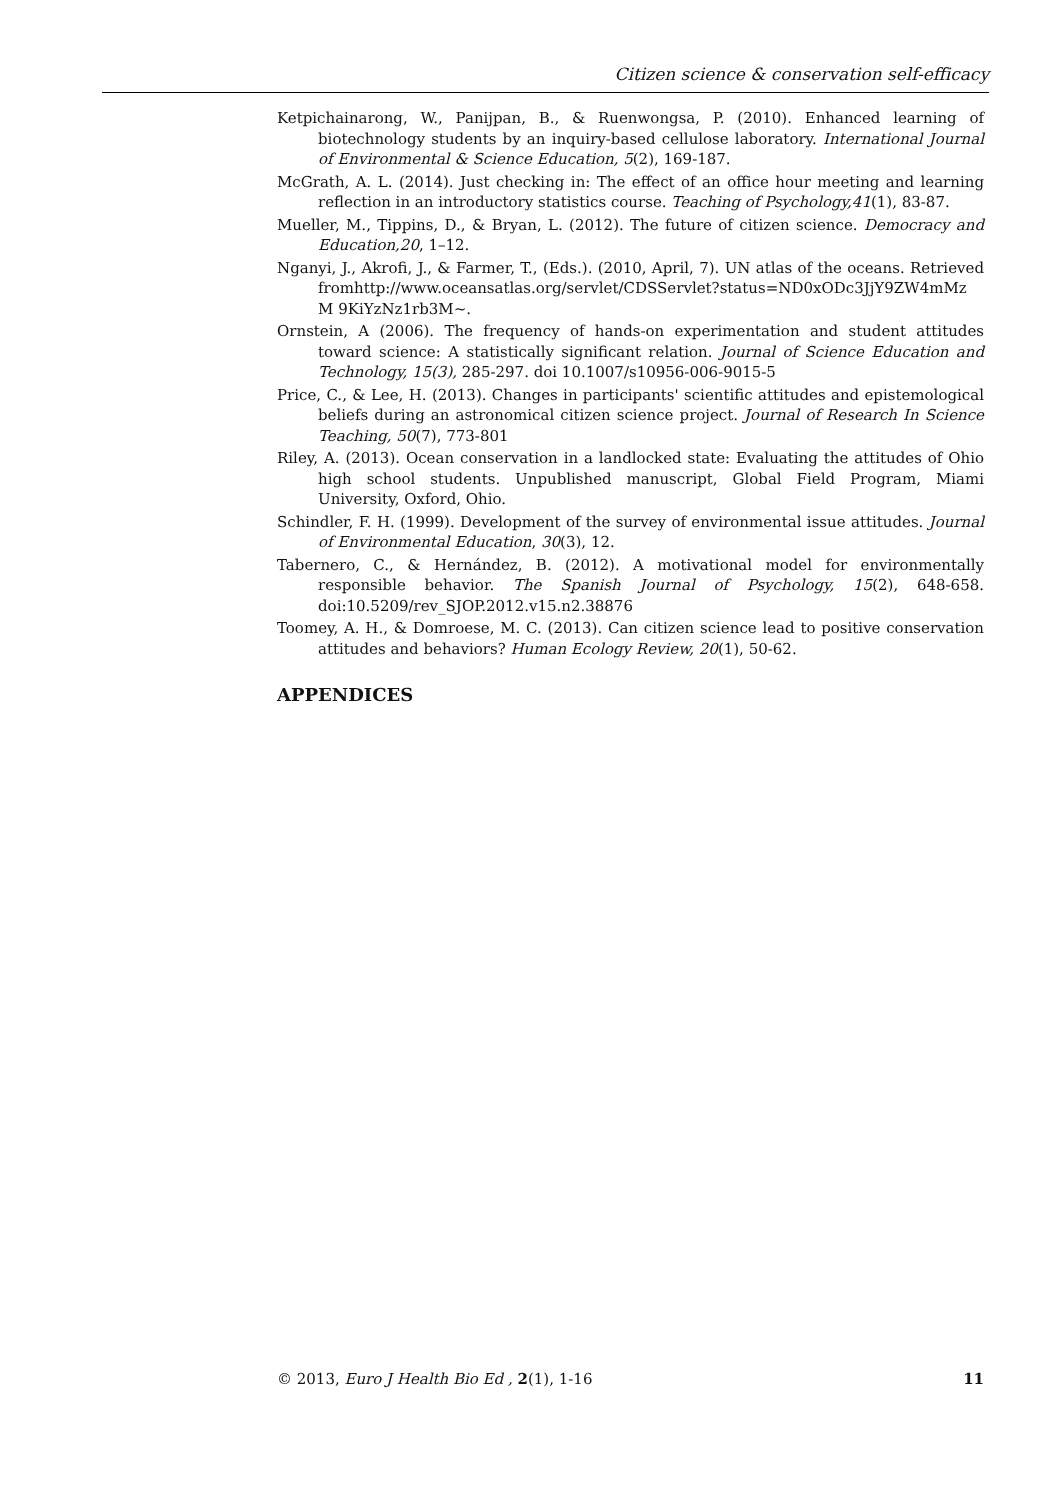Citizen science & conservation self-efficacy
Ketpichainarong, W., Panijpan, B., & Ruenwongsa, P. (2010). Enhanced learning of biotechnology students by an inquiry-based cellulose laboratory. International Journal of Environmental & Science Education, 5(2), 169-187.
McGrath, A. L. (2014). Just checking in: The effect of an office hour meeting and learning reflection in an introductory statistics course. Teaching of Psychology,41(1), 83-87.
Mueller, M., Tippins, D., & Bryan, L. (2012). The future of citizen science. Democracy and Education,20, 1–12.
Nganyi, J., Akrofi, J., & Farmer, T., (Eds.). (2010, April, 7). UN atlas of the oceans. Retrieved fromhttp://www.oceansatlas.org/servlet/CDSServlet?status=ND0xODc3JjY9ZW4mMz M 9KiYzNz1rb3M~.
Ornstein, A (2006). The frequency of hands-on experimentation and student attitudes toward science: A statistically significant relation. Journal of Science Education and Technology, 15(3), 285-297. doi 10.1007/s10956-006-9015-5
Price, C., & Lee, H. (2013). Changes in participants' scientific attitudes and epistemological beliefs during an astronomical citizen science project. Journal of Research In Science Teaching, 50(7), 773-801
Riley, A. (2013). Ocean conservation in a landlocked state: Evaluating the attitudes of Ohio high school students. Unpublished manuscript, Global Field Program, Miami University, Oxford, Ohio.
Schindler, F. H. (1999). Development of the survey of environmental issue attitudes. Journal of Environmental Education, 30(3), 12.
Tabernero, C., & Hernández, B. (2012). A motivational model for environmentally responsible behavior. The Spanish Journal of Psychology, 15(2), 648-658. doi:10.5209/rev_SJOP.2012.v15.n2.38876
Toomey, A. H., & Domroese, M. C. (2013). Can citizen science lead to positive conservation attitudes and behaviors? Human Ecology Review, 20(1), 50-62.
APPENDICES
© 2013, Euro J Health Bio Ed , 2(1), 1-16 11